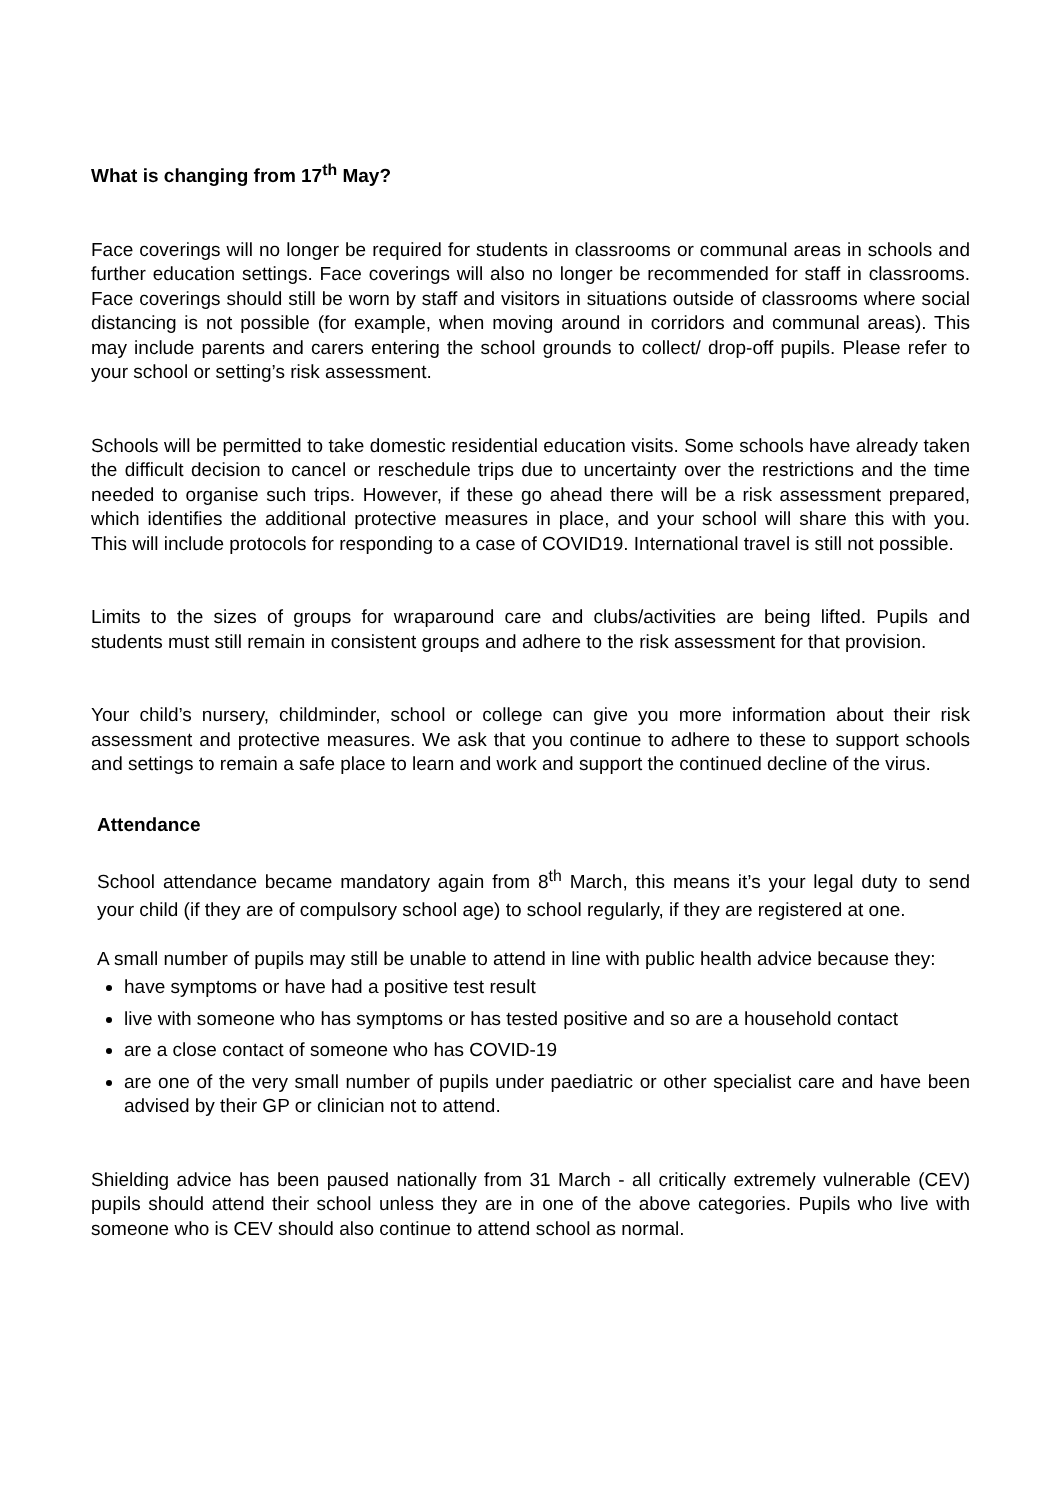What is changing from 17<sup>th</sup> May?
Face coverings will no longer be required for students in classrooms or communal areas in schools and further education settings. Face coverings will also no longer be recommended for staff in classrooms. Face coverings should still be worn by staff and visitors in situations outside of classrooms where social distancing is not possible (for example, when moving around in corridors and communal areas). This may include parents and carers entering the school grounds to collect/ drop-off pupils. Please refer to your school or setting’s risk assessment.
Schools will be permitted to take domestic residential education visits. Some schools have already taken the difficult decision to cancel or reschedule trips due to uncertainty over the restrictions and the time needed to organise such trips. However, if these go ahead there will be a risk assessment prepared, which identifies the additional protective measures in place, and your school will share this with you. This will include protocols for responding to a case of COVID19. International travel is still not possible.
Limits to the sizes of groups for wraparound care and clubs/activities are being lifted. Pupils and students must still remain in consistent groups and adhere to the risk assessment for that provision.
Your child’s nursery, childminder, school or college can give you more information about their risk assessment and protective measures. We ask that you continue to adhere to these to support schools and settings to remain a safe place to learn and work and support the continued decline of the virus.
Attendance
School attendance became mandatory again from 8<sup>th</sup> March, this means it’s your legal duty to send your child (if they are of compulsory school age) to school regularly, if they are registered at one.
A small number of pupils may still be unable to attend in line with public health advice because they:
have symptoms or have had a positive test result
live with someone who has symptoms or has tested positive and so are a household contact
are a close contact of someone who has COVID-19
are one of the very small number of pupils under paediatric or other specialist care and have been advised by their GP or clinician not to attend.
Shielding advice has been paused nationally from 31 March - all critically extremely vulnerable (CEV) pupils should attend their school unless they are in one of the above categories. Pupils who live with someone who is CEV should also continue to attend school as normal.